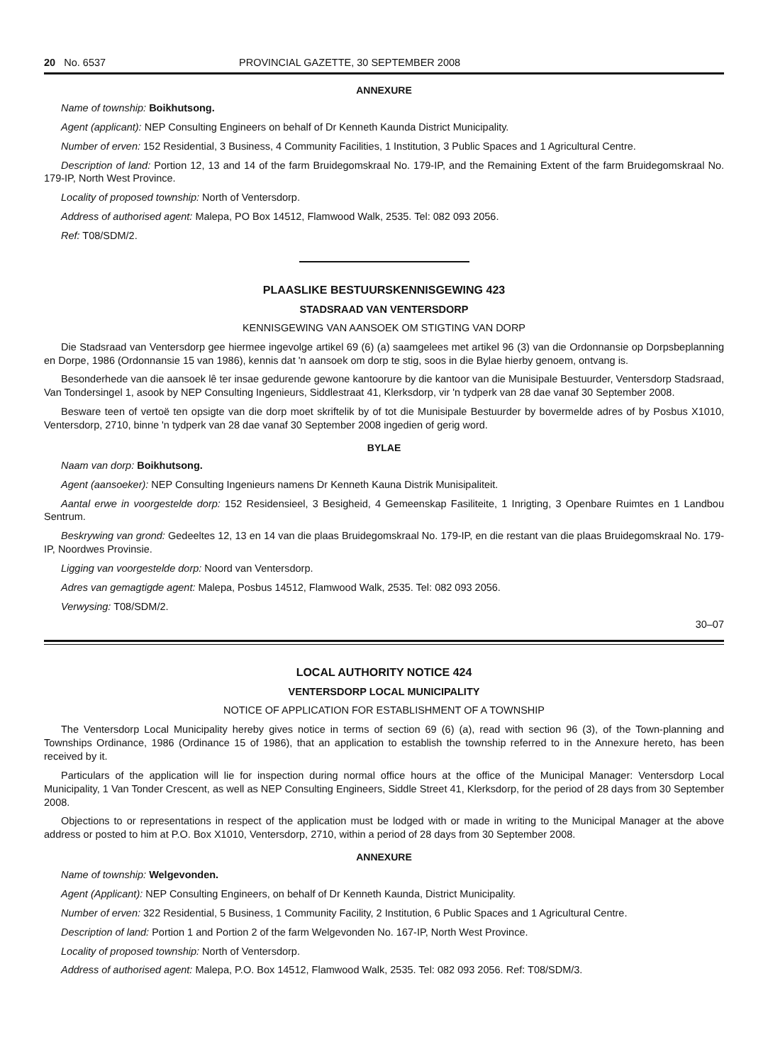20 No. 6537 PROVINCIAL GAZETTE, 30 SEPTEMBER 2008
ANNEXURE
Name of township: Boikhutsong.
Agent (applicant): NEP Consulting Engineers on behalf of Dr Kenneth Kaunda District Municipality.
Number of erven: 152 Residential, 3 Business, 4 Community Facilities, 1 Institution, 3 Public Spaces and 1 Agricultural Centre.
Description of land: Portion 12, 13 and 14 of the farm Bruidegomskraal No. 179-IP, and the Remaining Extent of the farm Bruidegomskraal No. 179-IP, North West Province.
Locality of proposed township: North of Ventersdorp.
Address of authorised agent: Malepa, PO Box 14512, Flamwood Walk, 2535. Tel: 082 093 2056.
Ref: T08/SDM/2.
PLAASLIKE BESTUURSKENNISGEWING 423
STADSRAAD VAN VENTERSDORP
KENNISGEWING VAN AANSOEK OM STIGTING VAN DORP
Die Stadsraad van Ventersdorp gee hiermee ingevolge artikel 69 (6) (a) saamgelees met artikel 96 (3) van die Ordonnansie op Dorpsbeplanning en Dorpe, 1986 (Ordonnansie 15 van 1986), kennis dat 'n aansoek om dorp te stig, soos in die Bylae hierby genoem, ontvang is.
Besonderhede van die aansoek lê ter insae gedurende gewone kantoorure by die kantoor van die Munisipale Bestuurder, Ventersdorp Stadsraad, Van Tondersingel 1, asook by NEP Consulting Ingenieurs, Siddlestraat 41, Klerksdorp, vir 'n tydperk van 28 dae vanaf 30 September 2008.
Besware teen of vertoë ten opsigte van die dorp moet skriftelik by of tot die Munisipale Bestuurder by bovermelde adres of by Posbus X1010, Ventersdorp, 2710, binne 'n tydperk van 28 dae vanaf 30 September 2008 ingedien of gerig word.
BYLAE
Naam van dorp: Boikhutsong.
Agent (aansoeker): NEP Consulting Ingenieurs namens Dr Kenneth Kauna Distrik Munisipaliteit.
Aantal erwe in voorgestelde dorp: 152 Residensieel, 3 Besigheid, 4 Gemeenskap Fasiliteite, 1 Inrigting, 3 Openbare Ruimtes en 1 Landbou Sentrum.
Beskrywing van grond: Gedeeltes 12, 13 en 14 van die plaas Bruidegomskraal No. 179-IP, en die restant van die plaas Bruidegomskraal No. 179-IP, Noordwes Provinsie.
Ligging van voorgestelde dorp: Noord van Ventersdorp.
Adres van gemagtigde agent: Malepa, Posbus 14512, Flamwood Walk, 2535. Tel: 082 093 2056.
Verwysing: T08/SDM/2.
30–07
LOCAL AUTHORITY NOTICE 424
VENTERSDORP LOCAL MUNICIPALITY
NOTICE OF APPLICATION FOR ESTABLISHMENT OF A TOWNSHIP
The Ventersdorp Local Municipality hereby gives notice in terms of section 69 (6) (a), read with section 96 (3), of the Town-planning and Townships Ordinance, 1986 (Ordinance 15 of 1986), that an application to establish the township referred to in the Annexure hereto, has been received by it.
Particulars of the application will lie for inspection during normal office hours at the office of the Municipal Manager: Ventersdorp Local Municipality, 1 Van Tonder Crescent, as well as NEP Consulting Engineers, Siddle Street 41, Klerksdorp, for the period of 28 days from 30 September 2008.
Objections to or representations in respect of the application must be lodged with or made in writing to the Municipal Manager at the above address or posted to him at P.O. Box X1010, Ventersdorp, 2710, within a period of 28 days from 30 September 2008.
ANNEXURE
Name of township: Welgevonden.
Agent (Applicant): NEP Consulting Engineers, on behalf of Dr Kenneth Kaunda, District Municipality.
Number of erven: 322 Residential, 5 Business, 1 Community Facility, 2 Institution, 6 Public Spaces and 1 Agricultural Centre.
Description of land: Portion 1 and Portion 2 of the farm Welgevonden No. 167-IP, North West Province.
Locality of proposed township: North of Ventersdorp.
Address of authorised agent: Malepa, P.O. Box 14512, Flamwood Walk, 2535. Tel: 082 093 2056. Ref: T08/SDM/3.